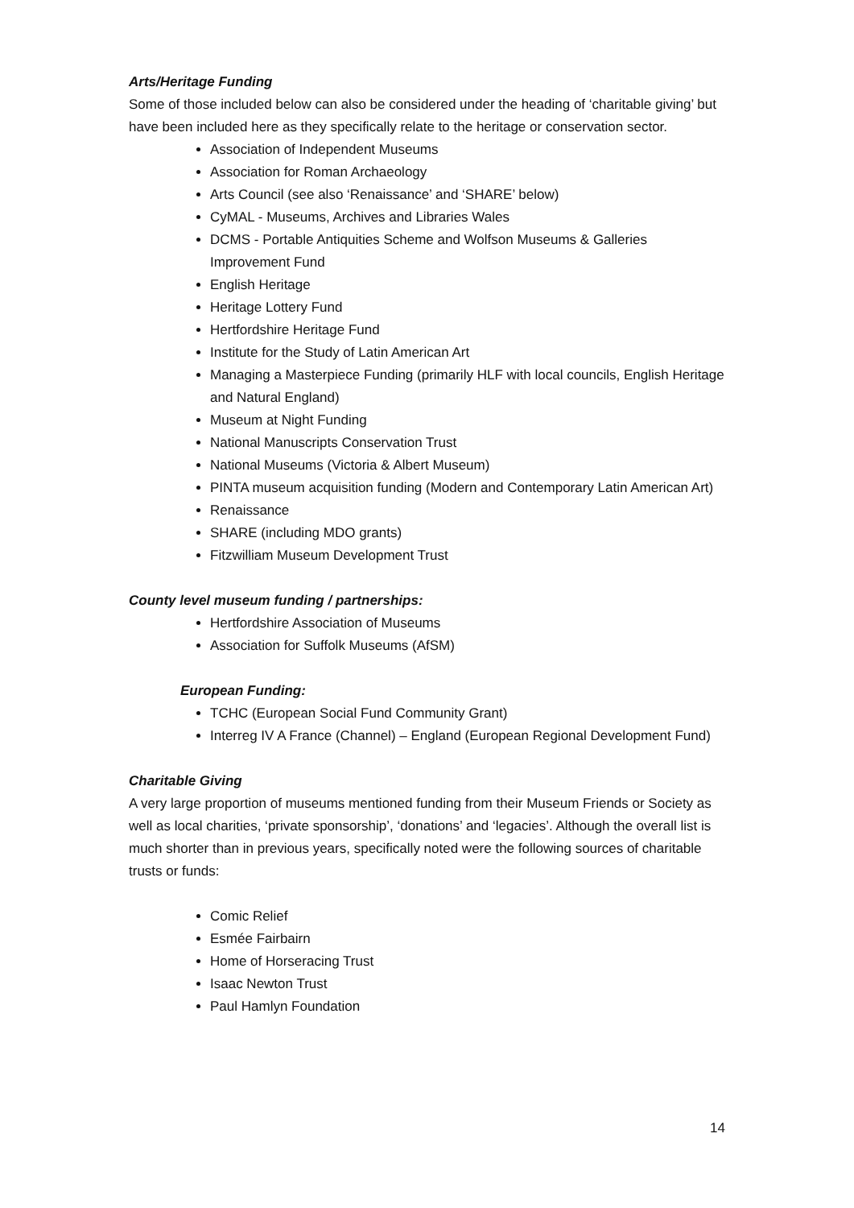Arts/Heritage Funding
Some of those included below can also be considered under the heading of ‘charitable giving’ but have been included here as they specifically relate to the heritage or conservation sector.
Association of Independent Museums
Association for Roman Archaeology
Arts Council (see also ‘Renaissance’ and ‘SHARE’ below)
CyMAL - Museums, Archives and Libraries Wales
DCMS - Portable Antiquities Scheme and Wolfson Museums & Galleries Improvement Fund
English Heritage
Heritage Lottery Fund
Hertfordshire Heritage Fund
Institute for the Study of Latin American Art
Managing a Masterpiece Funding (primarily HLF with local councils, English Heritage and Natural England)
Museum at Night Funding
National Manuscripts Conservation Trust
National Museums (Victoria & Albert Museum)
PINTA museum acquisition funding (Modern and Contemporary Latin American Art)
Renaissance
SHARE (including MDO grants)
Fitzwilliam Museum Development Trust
County level museum funding / partnerships:
Hertfordshire Association of Museums
Association for Suffolk Museums (AfSM)
European Funding:
TCHC (European Social Fund Community Grant)
Interreg IV A France (Channel) – England (European Regional Development Fund)
Charitable Giving
A very large proportion of museums mentioned funding from their Museum Friends or Society as well as local charities, ‘private sponsorship’, ‘donations’ and ‘legacies’. Although the overall list is much shorter than in previous years, specifically noted were the following sources of charitable trusts or funds:
Comic Relief
Esmée Fairbairn
Home of Horseracing Trust
Isaac Newton Trust
Paul Hamlyn Foundation
14